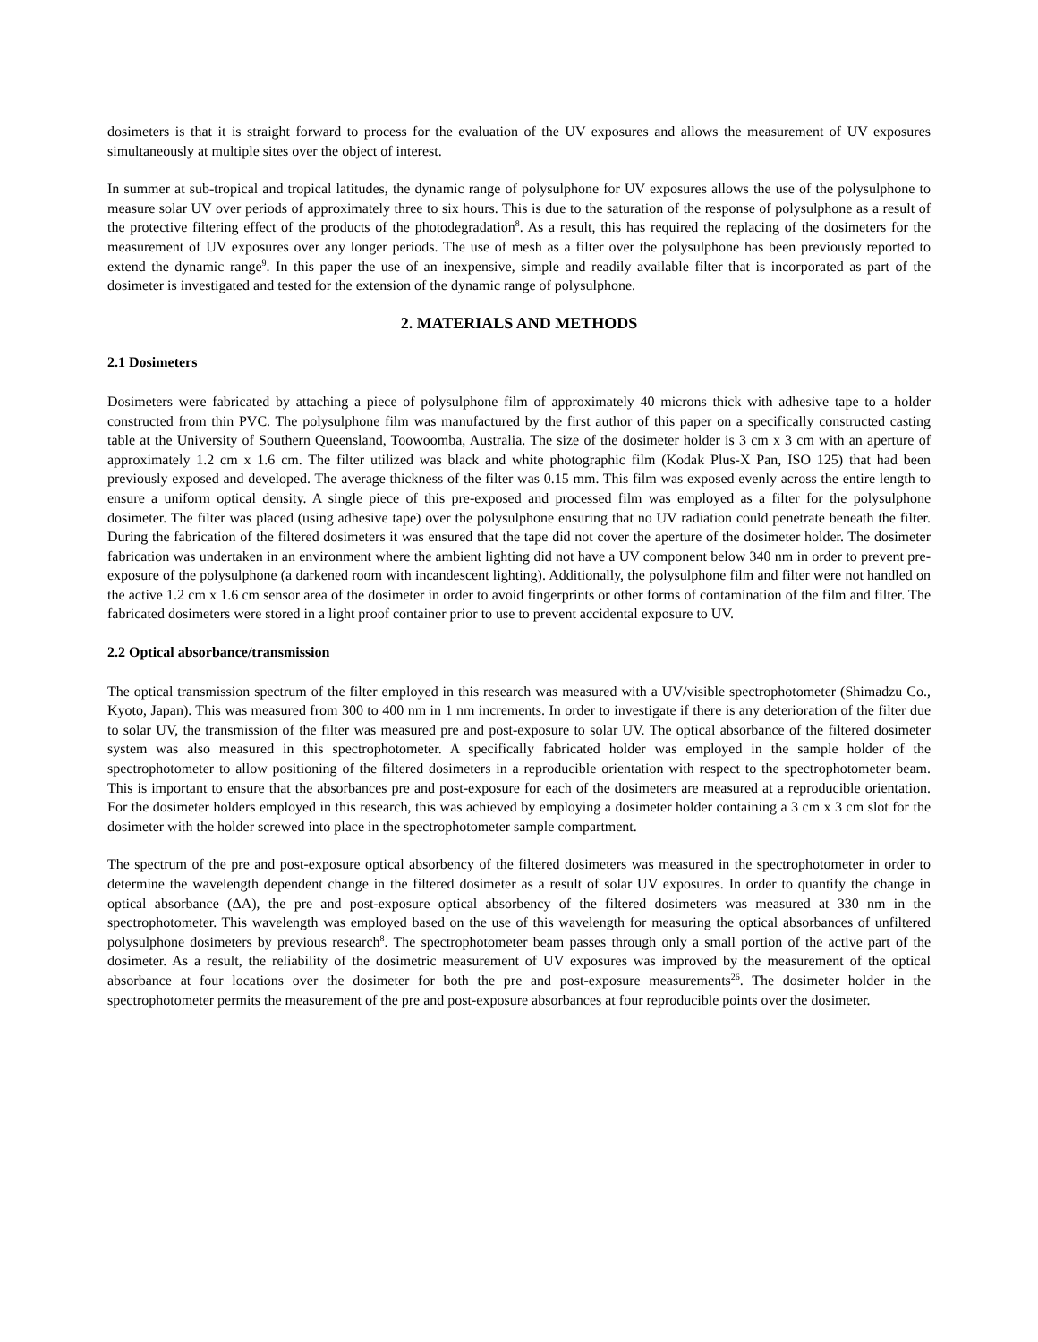dosimeters is that it is straight forward to process for the evaluation of the UV exposures and allows the measurement of UV exposures simultaneously at multiple sites over the object of interest.
In summer at sub-tropical and tropical latitudes, the dynamic range of polysulphone for UV exposures allows the use of the polysulphone to measure solar UV over periods of approximately three to six hours. This is due to the saturation of the response of polysulphone as a result of the protective filtering effect of the products of the photodegradation<sup>8</sup>. As a result, this has required the replacing of the dosimeters for the measurement of UV exposures over any longer periods. The use of mesh as a filter over the polysulphone has been previously reported to extend the dynamic range<sup>9</sup>. In this paper the use of an inexpensive, simple and readily available filter that is incorporated as part of the dosimeter is investigated and tested for the extension of the dynamic range of polysulphone.
2. MATERIALS AND METHODS
2.1 Dosimeters
Dosimeters were fabricated by attaching a piece of polysulphone film of approximately 40 microns thick with adhesive tape to a holder constructed from thin PVC. The polysulphone film was manufactured by the first author of this paper on a specifically constructed casting table at the University of Southern Queensland, Toowoomba, Australia. The size of the dosimeter holder is 3 cm x 3 cm with an aperture of approximately 1.2 cm x 1.6 cm. The filter utilized was black and white photographic film (Kodak Plus-X Pan, ISO 125) that had been previously exposed and developed. The average thickness of the filter was 0.15 mm. This film was exposed evenly across the entire length to ensure a uniform optical density. A single piece of this pre-exposed and processed film was employed as a filter for the polysulphone dosimeter. The filter was placed (using adhesive tape) over the polysulphone ensuring that no UV radiation could penetrate beneath the filter. During the fabrication of the filtered dosimeters it was ensured that the tape did not cover the aperture of the dosimeter holder. The dosimeter fabrication was undertaken in an environment where the ambient lighting did not have a UV component below 340 nm in order to prevent pre-exposure of the polysulphone (a darkened room with incandescent lighting). Additionally, the polysulphone film and filter were not handled on the active 1.2 cm x 1.6 cm sensor area of the dosimeter in order to avoid fingerprints or other forms of contamination of the film and filter. The fabricated dosimeters were stored in a light proof container prior to use to prevent accidental exposure to UV.
2.2 Optical absorbance/transmission
The optical transmission spectrum of the filter employed in this research was measured with a UV/visible spectrophotometer (Shimadzu Co., Kyoto, Japan). This was measured from 300 to 400 nm in 1 nm increments. In order to investigate if there is any deterioration of the filter due to solar UV, the transmission of the filter was measured pre and post-exposure to solar UV. The optical absorbance of the filtered dosimeter system was also measured in this spectrophotometer. A specifically fabricated holder was employed in the sample holder of the spectrophotometer to allow positioning of the filtered dosimeters in a reproducible orientation with respect to the spectrophotometer beam. This is important to ensure that the absorbances pre and post-exposure for each of the dosimeters are measured at a reproducible orientation. For the dosimeter holders employed in this research, this was achieved by employing a dosimeter holder containing a 3 cm x 3 cm slot for the dosimeter with the holder screwed into place in the spectrophotometer sample compartment.
The spectrum of the pre and post-exposure optical absorbency of the filtered dosimeters was measured in the spectrophotometer in order to determine the wavelength dependent change in the filtered dosimeter as a result of solar UV exposures. In order to quantify the change in optical absorbance (ΔA), the pre and post-exposure optical absorbency of the filtered dosimeters was measured at 330 nm in the spectrophotometer. This wavelength was employed based on the use of this wavelength for measuring the optical absorbances of unfiltered polysulphone dosimeters by previous research<sup>8</sup>. The spectrophotometer beam passes through only a small portion of the active part of the dosimeter. As a result, the reliability of the dosimetric measurement of UV exposures was improved by the measurement of the optical absorbance at four locations over the dosimeter for both the pre and post-exposure measurements<sup>26</sup>. The dosimeter holder in the spectrophotometer permits the measurement of the pre and post-exposure absorbances at four reproducible points over the dosimeter.